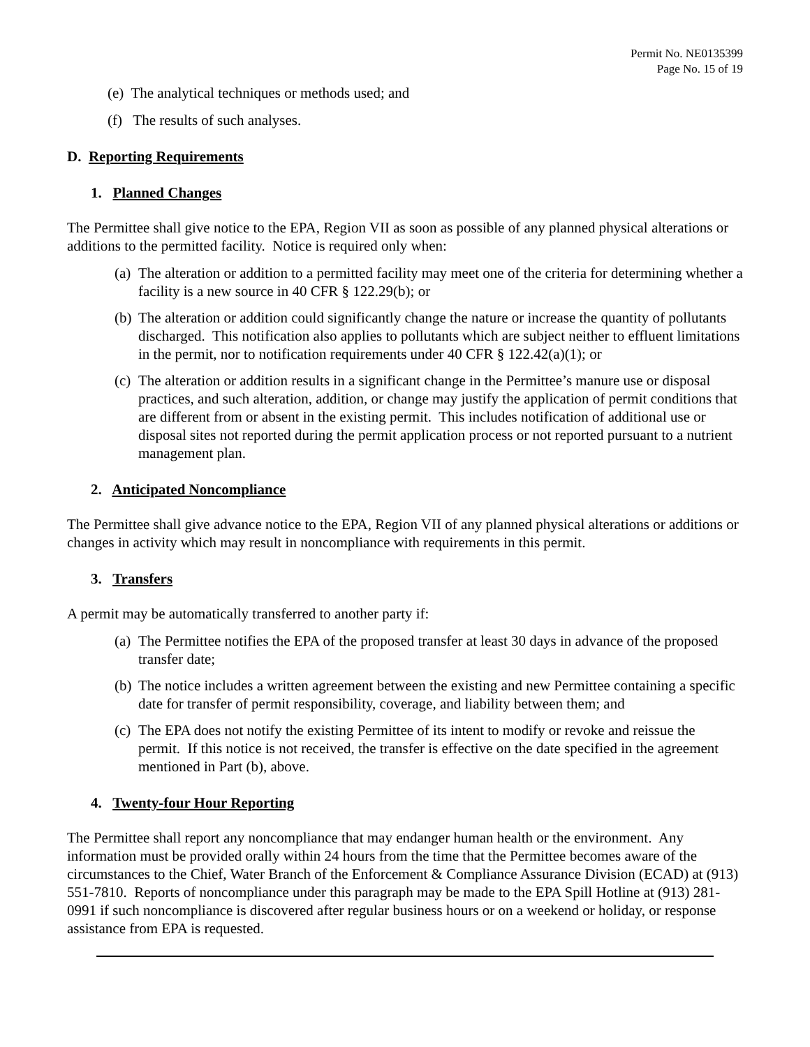Permit No. NE0135399
Page No. 15 of 19
(e) The analytical techniques or methods used; and
(f) The results of such analyses.
D. Reporting Requirements
1. Planned Changes
The Permittee shall give notice to the EPA, Region VII as soon as possible of any planned physical alterations or additions to the permitted facility. Notice is required only when:
(a) The alteration or addition to a permitted facility may meet one of the criteria for determining whether a facility is a new source in 40 CFR § 122.29(b); or
(b) The alteration or addition could significantly change the nature or increase the quantity of pollutants discharged. This notification also applies to pollutants which are subject neither to effluent limitations in the permit, nor to notification requirements under 40 CFR § 122.42(a)(1); or
(c) The alteration or addition results in a significant change in the Permittee’s manure use or disposal practices, and such alteration, addition, or change may justify the application of permit conditions that are different from or absent in the existing permit. This includes notification of additional use or disposal sites not reported during the permit application process or not reported pursuant to a nutrient management plan.
2. Anticipated Noncompliance
The Permittee shall give advance notice to the EPA, Region VII of any planned physical alterations or additions or changes in activity which may result in noncompliance with requirements in this permit.
3. Transfers
A permit may be automatically transferred to another party if:
(a) The Permittee notifies the EPA of the proposed transfer at least 30 days in advance of the proposed transfer date;
(b) The notice includes a written agreement between the existing and new Permittee containing a specific date for transfer of permit responsibility, coverage, and liability between them; and
(c) The EPA does not notify the existing Permittee of its intent to modify or revoke and reissue the permit. If this notice is not received, the transfer is effective on the date specified in the agreement mentioned in Part (b), above.
4. Twenty-four Hour Reporting
The Permittee shall report any noncompliance that may endanger human health or the environment. Any information must be provided orally within 24 hours from the time that the Permittee becomes aware of the circumstances to the Chief, Water Branch of the Enforcement & Compliance Assurance Division (ECAD) at (913) 551-7810. Reports of noncompliance under this paragraph may be made to the EPA Spill Hotline at (913) 281-0991 if such noncompliance is discovered after regular business hours or on a weekend or holiday, or response assistance from EPA is requested.